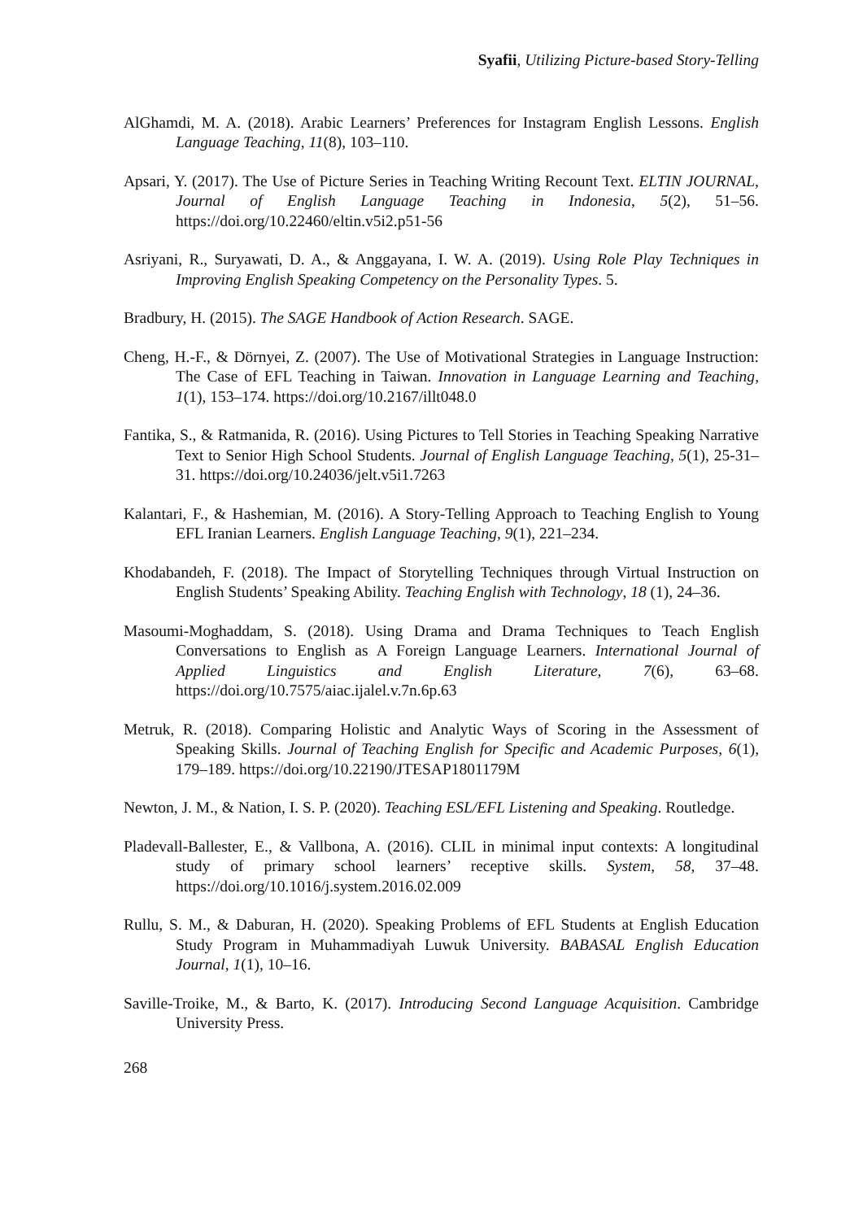Syafii, Utilizing Picture-based Story-Telling
AlGhamdi, M. A. (2018). Arabic Learners’ Preferences for Instagram English Lessons. English Language Teaching, 11(8), 103–110.
Apsari, Y. (2017). The Use of Picture Series in Teaching Writing Recount Text. ELTIN JOURNAL, Journal of English Language Teaching in Indonesia, 5(2), 51–56. https://doi.org/10.22460/eltin.v5i2.p51-56
Asriyani, R., Suryawati, D. A., & Anggayana, I. W. A. (2019). Using Role Play Techniques in Improving English Speaking Competency on the Personality Types. 5.
Bradbury, H. (2015). The SAGE Handbook of Action Research. SAGE.
Cheng, H.-F., & Dörnyei, Z. (2007). The Use of Motivational Strategies in Language Instruction: The Case of EFL Teaching in Taiwan. Innovation in Language Learning and Teaching, 1(1), 153–174. https://doi.org/10.2167/illt048.0
Fantika, S., & Ratmanida, R. (2016). Using Pictures to Tell Stories in Teaching Speaking Narrative Text to Senior High School Students. Journal of English Language Teaching, 5(1), 25-31–31. https://doi.org/10.24036/jelt.v5i1.7263
Kalantari, F., & Hashemian, M. (2016). A Story-Telling Approach to Teaching English to Young EFL Iranian Learners. English Language Teaching, 9(1), 221–234.
Khodabandeh, F. (2018). The Impact of Storytelling Techniques through Virtual Instruction on English Students’ Speaking Ability. Teaching English with Technology, 18 (1), 24–36.
Masoumi-Moghaddam, S. (2018). Using Drama and Drama Techniques to Teach English Conversations to English as A Foreign Language Learners. International Journal of Applied Linguistics and English Literature, 7(6), 63–68. https://doi.org/10.7575/aiac.ijalel.v.7n.6p.63
Metruk, R. (2018). Comparing Holistic and Analytic Ways of Scoring in the Assessment of Speaking Skills. Journal of Teaching English for Specific and Academic Purposes, 6(1), 179–189. https://doi.org/10.22190/JTESAP1801179M
Newton, J. M., & Nation, I. S. P. (2020). Teaching ESL/EFL Listening and Speaking. Routledge.
Pladevall-Ballester, E., & Vallbona, A. (2016). CLIL in minimal input contexts: A longitudinal study of primary school learners’ receptive skills. System, 58, 37–48. https://doi.org/10.1016/j.system.2016.02.009
Rullu, S. M., & Daburan, H. (2020). Speaking Problems of EFL Students at English Education Study Program in Muhammadiyah Luwuk University. BABASAL English Education Journal, 1(1), 10–16.
Saville-Troike, M., & Barto, K. (2017). Introducing Second Language Acquisition. Cambridge University Press.
268